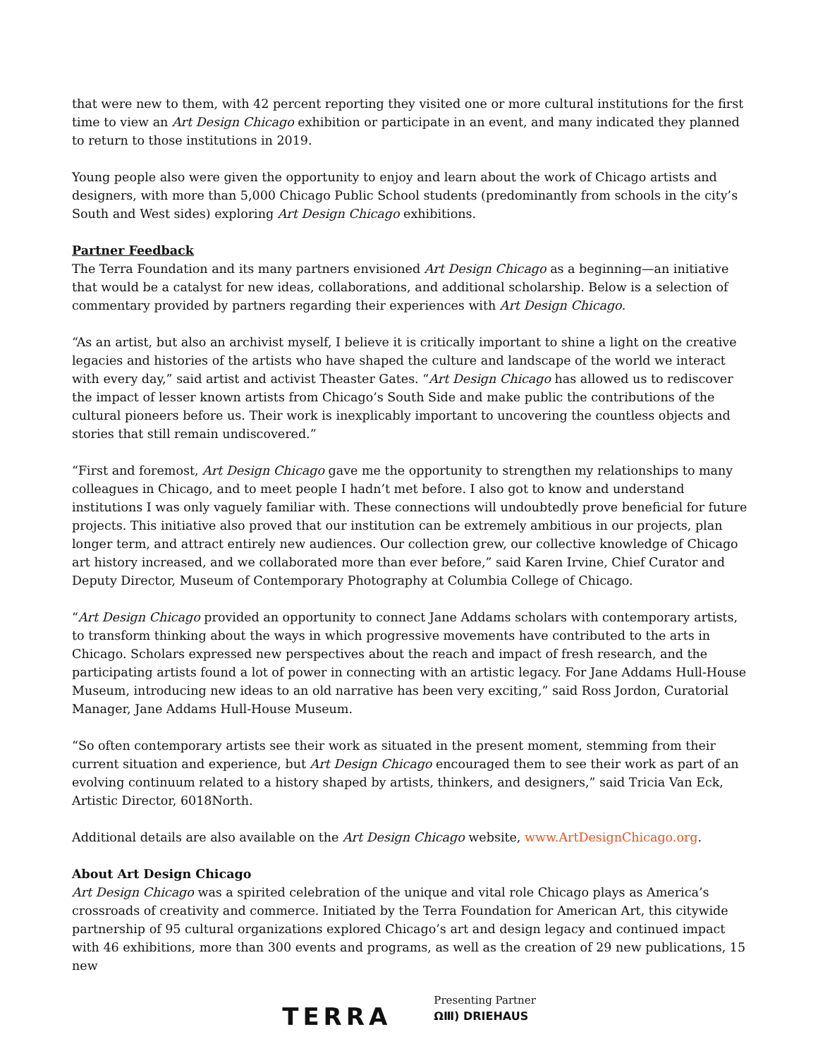that were new to them, with 42 percent reporting they visited one or more cultural institutions for the first time to view an Art Design Chicago exhibition or participate in an event, and many indicated they planned to return to those institutions in 2019.
Young people also were given the opportunity to enjoy and learn about the work of Chicago artists and designers, with more than 5,000 Chicago Public School students (predominantly from schools in the city’s South and West sides) exploring Art Design Chicago exhibitions.
Partner Feedback
The Terra Foundation and its many partners envisioned Art Design Chicago as a beginning—an initiative that would be a catalyst for new ideas, collaborations, and additional scholarship. Below is a selection of commentary provided by partners regarding their experiences with Art Design Chicago.
“As an artist, but also an archivist myself, I believe it is critically important to shine a light on the creative legacies and histories of the artists who have shaped the culture and landscape of the world we interact with every day,” said artist and activist Theaster Gates. “Art Design Chicago has allowed us to rediscover the impact of lesser known artists from Chicago’s South Side and make public the contributions of the cultural pioneers before us. Their work is inexplicably important to uncovering the countless objects and stories that still remain undiscovered.”
“First and foremost, Art Design Chicago gave me the opportunity to strengthen my relationships to many colleagues in Chicago, and to meet people I hadn’t met before. I also got to know and understand institutions I was only vaguely familiar with. These connections will undoubtedly prove beneficial for future projects. This initiative also proved that our institution can be extremely ambitious in our projects, plan longer term, and attract entirely new audiences. Our collection grew, our collective knowledge of Chicago art history increased, and we collaborated more than ever before,” said Karen Irvine, Chief Curator and Deputy Director, Museum of Contemporary Photography at Columbia College of Chicago.
“Art Design Chicago provided an opportunity to connect Jane Addams scholars with contemporary artists, to transform thinking about the ways in which progressive movements have contributed to the arts in Chicago. Scholars expressed new perspectives about the reach and impact of fresh research, and the participating artists found a lot of power in connecting with an artistic legacy. For Jane Addams Hull-House Museum, introducing new ideas to an old narrative has been very exciting,” said Ross Jordon, Curatorial Manager, Jane Addams Hull-House Museum.
“So often contemporary artists see their work as situated in the present moment, stemming from their current situation and experience, but Art Design Chicago encouraged them to see their work as part of an evolving continuum related to a history shaped by artists, thinkers, and designers,” said Tricia Van Eck, Artistic Director, 6018North.
Additional details are also available on the Art Design Chicago website, www.ArtDesignChicago.org.
About Art Design Chicago
Art Design Chicago was a spirited celebration of the unique and vital role Chicago plays as America’s crossroads of creativity and commerce. Initiated by the Terra Foundation for American Art, this citywide partnership of 95 cultural organizations explored Chicago’s art and design legacy and continued impact with 46 exhibitions, more than 300 events and programs, as well as the creation of 29 new publications, 15 new
TERRA
Presenting Partner
ΩⅢ) DRIEHAUS